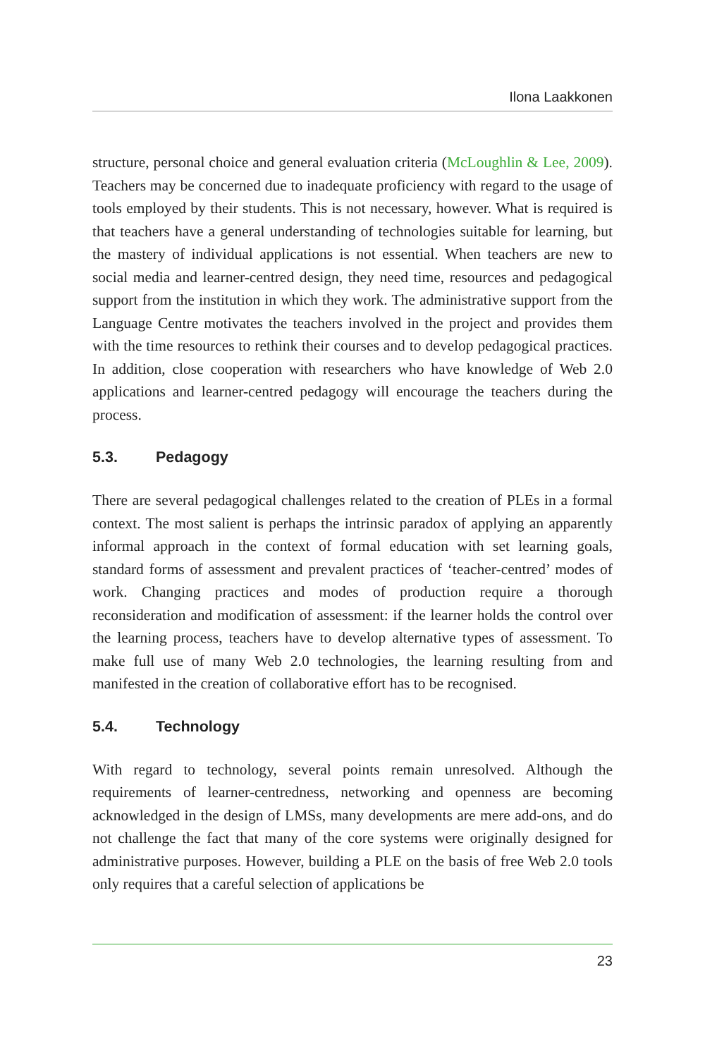Ilona Laakkonen
structure, personal choice and general evaluation criteria (McLoughlin & Lee, 2009). Teachers may be concerned due to inadequate proficiency with regard to the usage of tools employed by their students. This is not necessary, however. What is required is that teachers have a general understanding of technologies suitable for learning, but the mastery of individual applications is not essential. When teachers are new to social media and learner-centred design, they need time, resources and pedagogical support from the institution in which they work. The administrative support from the Language Centre motivates the teachers involved in the project and provides them with the time resources to rethink their courses and to develop pedagogical practices. In addition, close cooperation with researchers who have knowledge of Web 2.0 applications and learner-centred pedagogy will encourage the teachers during the process.
5.3. Pedagogy
There are several pedagogical challenges related to the creation of PLEs in a formal context. The most salient is perhaps the intrinsic paradox of applying an apparently informal approach in the context of formal education with set learning goals, standard forms of assessment and prevalent practices of ‘teacher-centred’ modes of work. Changing practices and modes of production require a thorough reconsideration and modification of assessment: if the learner holds the control over the learning process, teachers have to develop alternative types of assessment. To make full use of many Web 2.0 technologies, the learning resulting from and manifested in the creation of collaborative effort has to be recognised.
5.4. Technology
With regard to technology, several points remain unresolved. Although the requirements of learner-centredness, networking and openness are becoming acknowledged in the design of LMSs, many developments are mere add-ons, and do not challenge the fact that many of the core systems were originally designed for administrative purposes. However, building a PLE on the basis of free Web 2.0 tools only requires that a careful selection of applications be
23